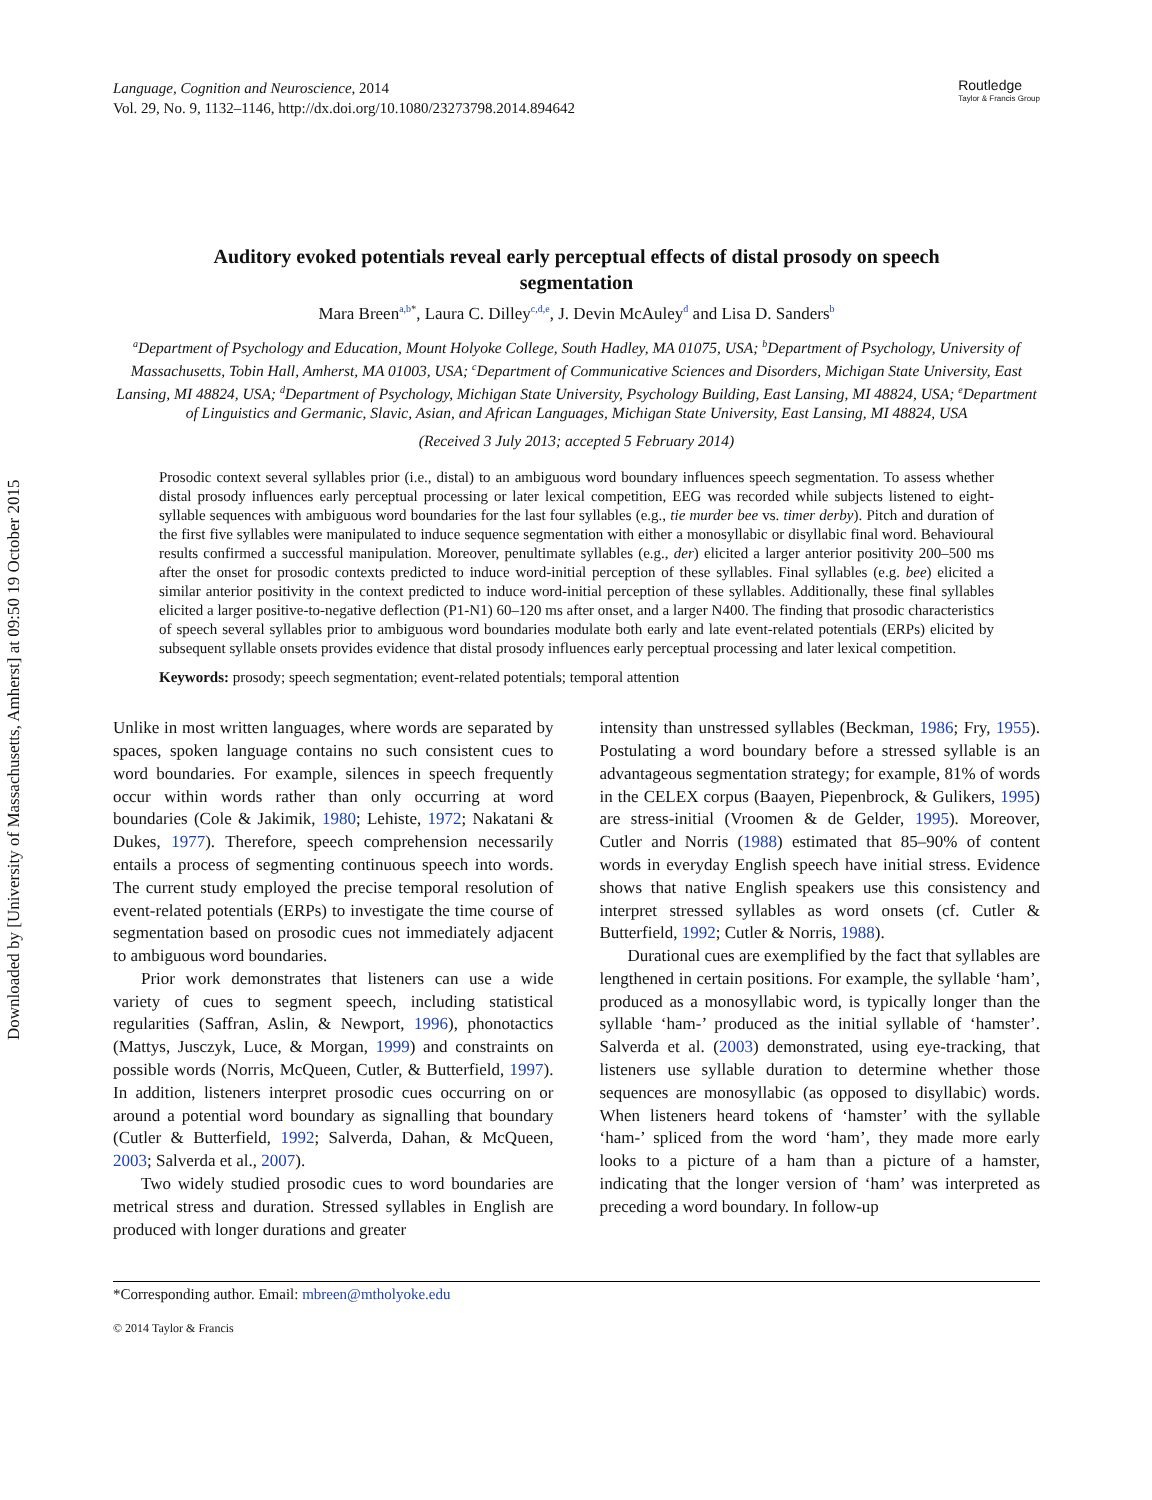Downloaded by [University of Massachusetts, Amherst] at 09:50 19 October 2015
Language, Cognition and Neuroscience, 2014
Vol. 29, No. 9, 1132–1146, http://dx.doi.org/10.1080/23273798.2014.894642
Routledge
Taylor & Francis Group
Auditory evoked potentials reveal early perceptual effects of distal prosody on speech segmentation
Mara Breen<sup>a,b*</sup>, Laura C. Dilley<sup>c,d,e</sup>, J. Devin McAuley<sup>d</sup> and Lisa D. Sanders<sup>b</sup>
<sup>a</sup> Department of Psychology and Education, Mount Holyoke College, South Hadley, MA 01075, USA; <sup>b</sup>Department of Psychology, University of Massachusetts, Tobin Hall, Amherst, MA 01003, USA; <sup>c</sup>Department of Communicative Sciences and Disorders, Michigan State University, East Lansing, MI 48824, USA; <sup>d</sup>Department of Psychology, Michigan State University, Psychology Building, East Lansing, MI 48824, USA; <sup>e</sup>Department of Linguistics and Germanic, Slavic, Asian, and African Languages, Michigan State University, East Lansing, MI 48824, USA
(Received 3 July 2013; accepted 5 February 2014)
Prosodic context several syllables prior (i.e., distal) to an ambiguous word boundary influences speech segmentation. To assess whether distal prosody influences early perceptual processing or later lexical competition, EEG was recorded while subjects listened to eight-syllable sequences with ambiguous word boundaries for the last four syllables (e.g., tie murder bee vs. timer derby). Pitch and duration of the first five syllables were manipulated to induce sequence segmentation with either a monosyllabic or disyllabic final word. Behavioural results confirmed a successful manipulation. Moreover, penultimate syllables (e.g., der) elicited a larger anterior positivity 200–500 ms after the onset for prosodic contexts predicted to induce word-initial perception of these syllables. Final syllables (e.g. bee) elicited a similar anterior positivity in the context predicted to induce word-initial perception of these syllables. Additionally, these final syllables elicited a larger positive-to-negative deflection (P1-N1) 60–120 ms after onset, and a larger N400. The finding that prosodic characteristics of speech several syllables prior to ambiguous word boundaries modulate both early and late event-related potentials (ERPs) elicited by subsequent syllable onsets provides evidence that distal prosody influences early perceptual processing and later lexical competition.
Keywords: prosody; speech segmentation; event-related potentials; temporal attention
Unlike in most written languages, where words are separated by spaces, spoken language contains no such consistent cues to word boundaries. For example, silences in speech frequently occur within words rather than only occurring at word boundaries (Cole & Jakimik, 1980; Lehiste, 1972; Nakatani & Dukes, 1977). Therefore, speech comprehension necessarily entails a process of segmenting continuous speech into words. The current study employed the precise temporal resolution of event-related potentials (ERPs) to investigate the time course of segmentation based on prosodic cues not immediately adjacent to ambiguous word boundaries.
Prior work demonstrates that listeners can use a wide variety of cues to segment speech, including statistical regularities (Saffran, Aslin, & Newport, 1996), phonotactics (Mattys, Jusczyk, Luce, & Morgan, 1999) and constraints on possible words (Norris, McQueen, Cutler, & Butterfield, 1997). In addition, listeners interpret prosodic cues occurring on or around a potential word boundary as signalling that boundary (Cutler & Butterfield, 1992; Salverda, Dahan, & McQueen, 2003; Salverda et al., 2007).
Two widely studied prosodic cues to word boundaries are metrical stress and duration. Stressed syllables in English are produced with longer durations and greater
intensity than unstressed syllables (Beckman, 1986; Fry, 1955). Postulating a word boundary before a stressed syllable is an advantageous segmentation strategy; for example, 81% of words in the CELEX corpus (Baayen, Piepenbrock, & Gulikers, 1995) are stress-initial (Vroomen & de Gelder, 1995). Moreover, Cutler and Norris (1988) estimated that 85–90% of content words in everyday English speech have initial stress. Evidence shows that native English speakers use this consistency and interpret stressed syllables as word onsets (cf. Cutler & Butterfield, 1992; Cutler & Norris, 1988).
Durational cues are exemplified by the fact that syllables are lengthened in certain positions. For example, the syllable ‘ham’, produced as a monosyllabic word, is typically longer than the syllable ‘ham-’ produced as the initial syllable of ‘hamster’. Salverda et al. (2003) demonstrated, using eye-tracking, that listeners use syllable duration to determine whether those sequences are monosyllabic (as opposed to disyllabic) words. When listeners heard tokens of ‘hamster’ with the syllable ‘ham-’ spliced from the word ‘ham’, they made more early looks to a picture of a ham than a picture of a hamster, indicating that the longer version of ‘ham’ was interpreted as preceding a word boundary. In follow-up
*Corresponding author. Email: mbreen@mtholyoke.edu
© 2014 Taylor & Francis